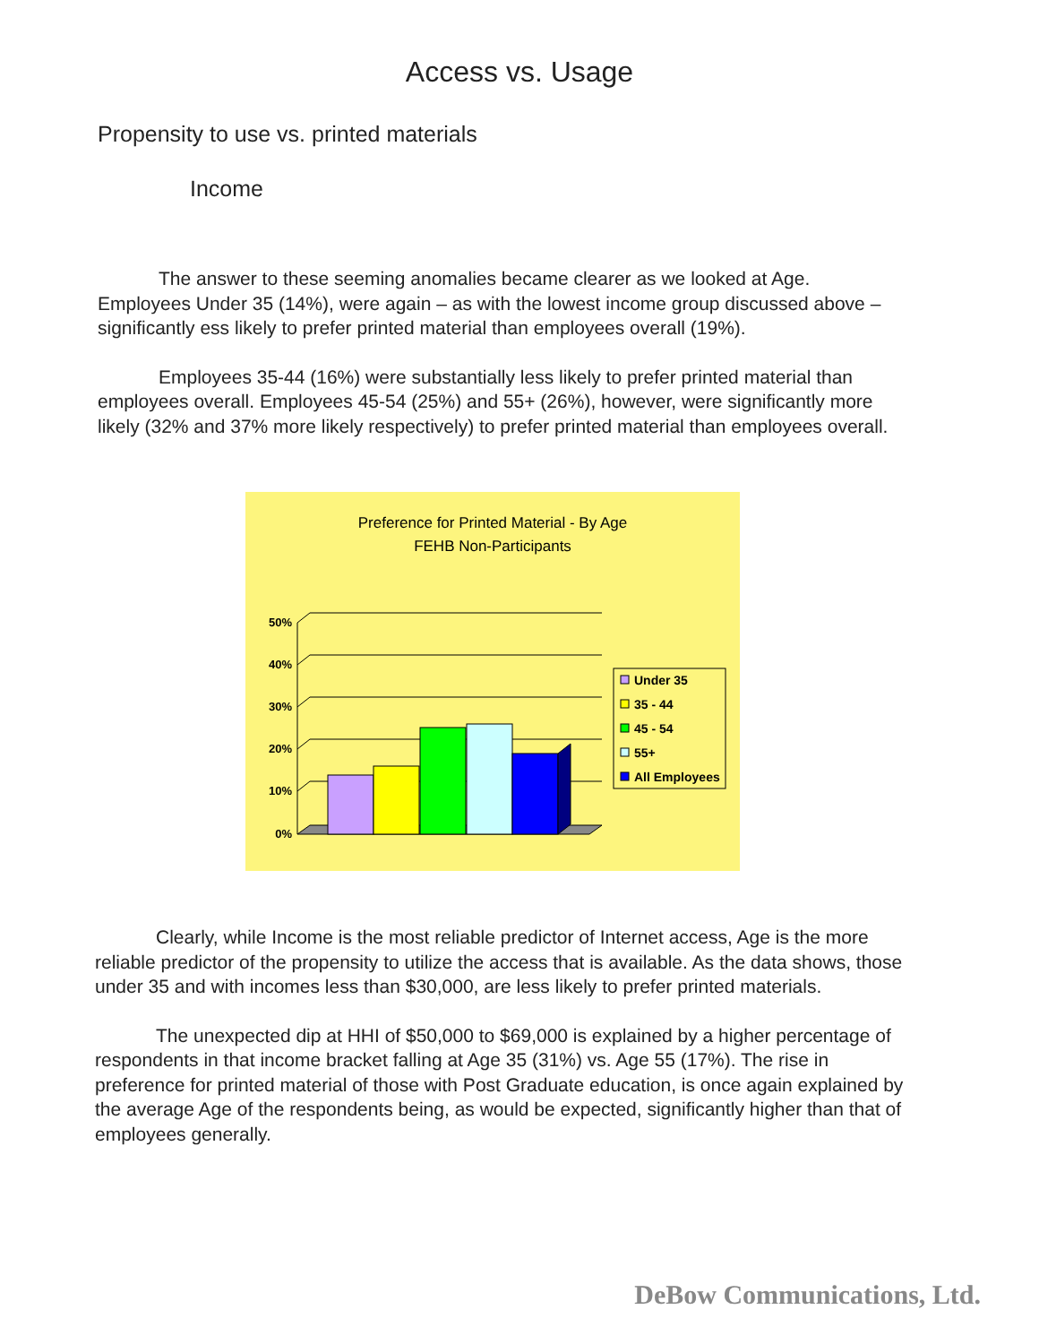Access vs. Usage
Propensity to use vs. printed materials
Income
The answer to these seeming anomalies became clearer as we looked at Age. Employees Under 35 (14%), were again – as with the lowest income group discussed above – significantly ess likely to prefer printed material than employees overall (19%).
Employees 35-44 (16%) were substantially less likely to prefer printed material than employees overall. Employees 45-54 (25%) and 55+ (26%), however, were significantly more likely (32% and 37% more likely respectively) to prefer printed material than employees overall.
Preference for Printed Material - By Age
FEHB Non-Participants
50%
40%
30%
20%
10%
0%
Under 35
35 - 44
45 - 54
55+
All Employees
Clearly, while Income is the most reliable predictor of Internet access, Age is the more reliable predictor of the propensity to utilize the access that is available. As the data shows, those under 35 and with incomes less than $30,000, are less likely to prefer printed materials.
The unexpected dip at HHI of $50,000 to $69,000 is explained by a higher percentage of respondents in that income bracket falling at Age 35 (31%) vs. Age 55 (17%). The rise in preference for printed material of those with Post Graduate education, is once again explained by the average Age of the respondents being, as would be expected, significantly higher than that of employees generally.
DeBow Communications, Ltd.